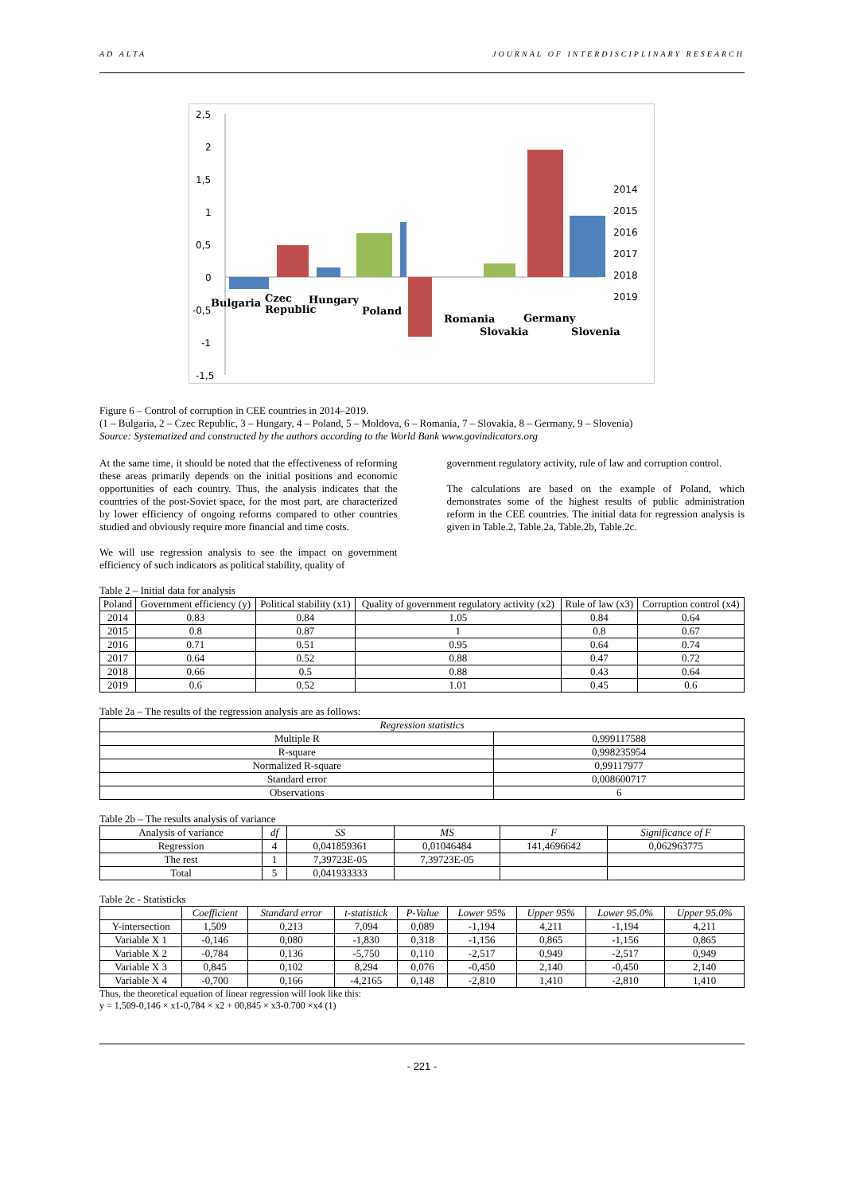AD ALTA JOURNAL OF INTERDISCIPLINARY RESEARCH
2,5
2
1,5
1
0,5
0
-0,5
-1
-1,5
Bulgaria
Czec
Republic
Hungary
Poland
Romania
Slovakia
Germany
Slovenia
2014
2015
2016
2017
2018
2019
Figure 6 – Control of corruption in CEE countries in 2014–2019.
(1 – Bulgaria, 2 – Czec Republic, 3 – Hungary, 4 – Poland, 5 – Moldova, 6 – Romania, 7 – Slovakia, 8 – Germany, 9 – Slovenia)
Source: Systematized and constructed by the authors according to the World Bank www.govindicators.org
At the same time, it should be noted that the effectiveness of reforming these areas primarily depends on the initial positions and economic opportunities of each country. Thus, the analysis indicates that the countries of the post-Soviet space, for the most part, are characterized by lower efficiency of ongoing reforms compared to other countries studied and obviously require more financial and time costs.
We will use regression analysis to see the impact on government efficiency of such indicators as political stability, quality of
government regulatory activity, rule of law and corruption control.
The calculations are based on the example of Poland, which demonstrates some of the highest results of public administration reform in the CEE countries. The initial data for regression analysis is given in Table.2, Table.2a, Table.2b, Table.2c.
Table 2 – Initial data for analysis
| Poland | Government efficiency (y) | Political stability (x1) | Quality of government regulatory activity (x2) | Rule of law (x3) | Corruption control (x4) |
| --- | --- | --- | --- | --- | --- |
| 2014 | 0.83 | 0.84 | 1.05 | 0.84 | 0.64 |
| 2015 | 0.8 | 0.87 | 1 | 0.8 | 0.67 |
| 2016 | 0.71 | 0.51 | 0.95 | 0.64 | 0.74 |
| 2017 | 0.64 | 0.52 | 0.88 | 0.47 | 0.72 |
| 2018 | 0.66 | 0.5 | 0.88 | 0.43 | 0.64 |
| 2019 | 0.6 | 0.52 | 1.01 | 0.45 | 0.6 |
Table 2a – The results of the regression analysis are as follows:
| Regression statistics | |
| --- | --- |
| Multiple R | 0,999117588 |
| R-square | 0,998235954 |
| Normalized R-square | 0,99117977 |
| Standard error | 0,008600717 |
| Observations | 6 |
Table 2b – The results analysis of variance
| Analysis of variance | df | SS | MS | F | Significance of F |
| --- | --- | --- | --- | --- | --- |
| Regression | 4 | 0,041859361 | 0,01046484 | 141,4696642 | 0,062963775 |
| The rest | 1 | 7,39723E-05 | 7,39723E-05 | | |
| Total | 5 | 0,041933333 | | | |
Table 2c - Statisticks
| | Coefficient | Standard error | t-statistick | P-Value | Lower 95% | Upper 95% | Lower 95.0% | Upper 95.0% |
| --- | --- | --- | --- | --- | --- | --- | --- | --- |
| Y-intersection | 1,509 | 0,213 | 7,094 | 0,089 | -1,194 | 4,211 | -1,194 | 4,211 |
| Variable X 1 | -0,146 | 0,080 | -1,830 | 0,318 | -1,156 | 0,865 | -1,156 | 0,865 |
| Variable X 2 | -0,784 | 0,136 | -5,750 | 0,110 | -2,517 | 0,949 | -2,517 | 0,949 |
| Variable X 3 | 0,845 | 0,102 | 8,294 | 0,076 | -0,450 | 2,140 | -0,450 | 2,140 |
| Variable X 4 | -0,700 | 0,166 | -4,2165 | 0,148 | -2,810 | 1,410 | -2,810 | 1,410 |
Thus, the theoretical equation of linear regression will look like this:
y = 1,509-0,146 × x1-0,784 × x2 + 00,845 × x3-0.700 ×x4 (1)
- 221 -